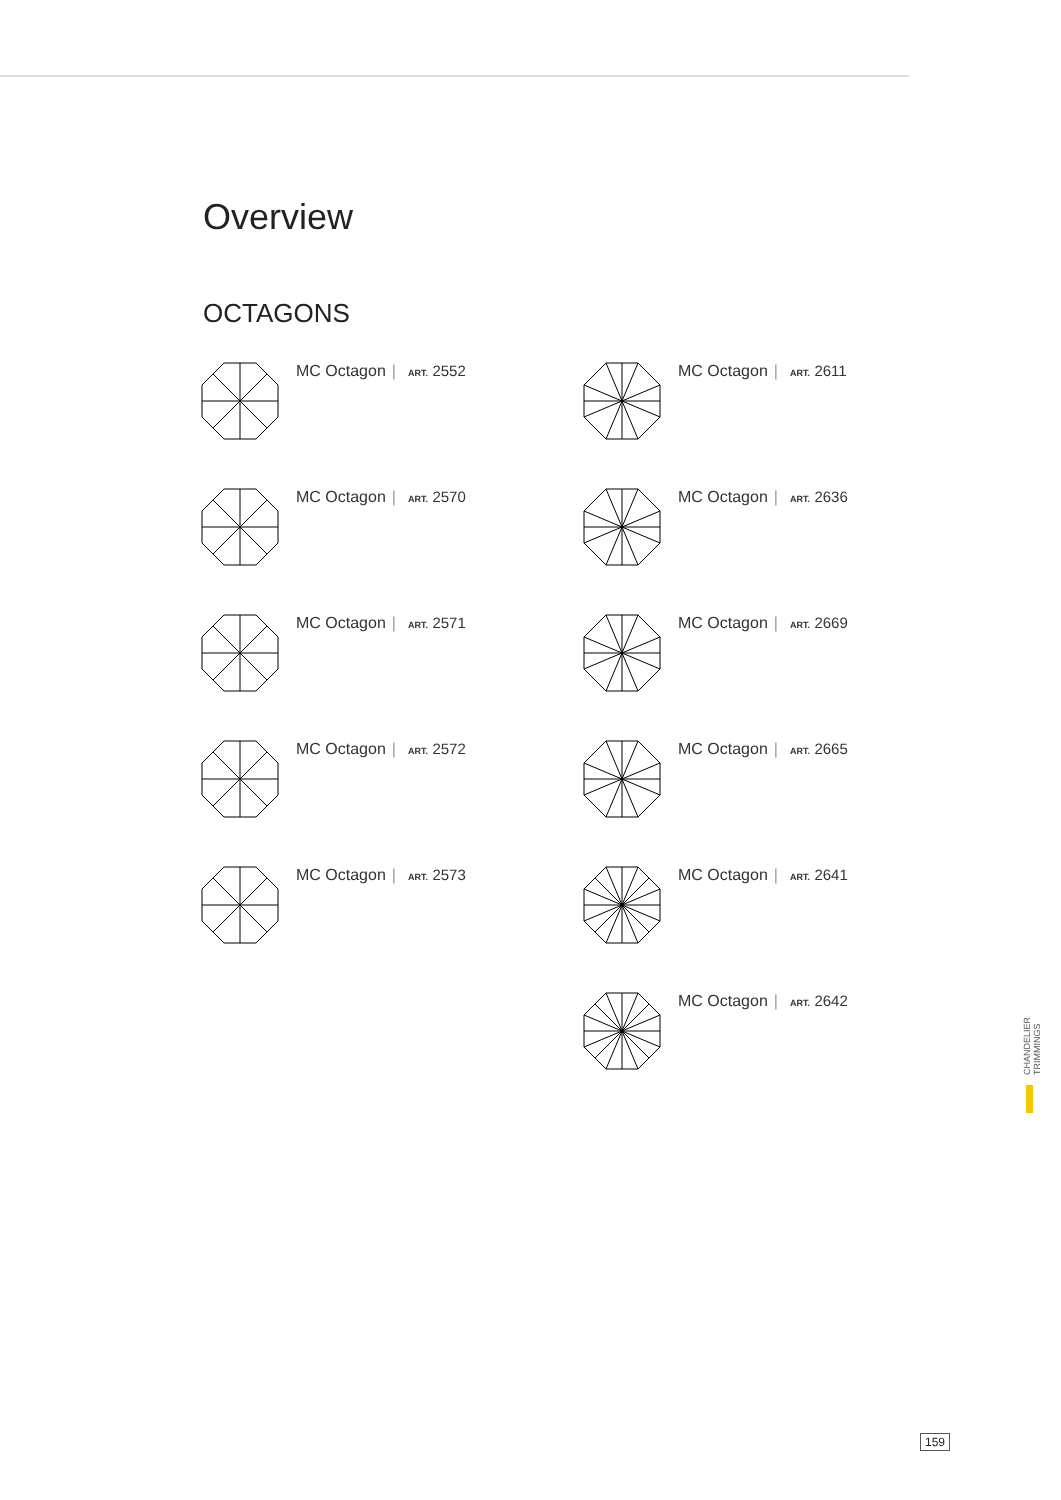Overview
OCTAGONS
MC Octagon | ART. 2552
MC Octagon | ART. 2611
MC Octagon | ART. 2570
MC Octagon | ART. 2636
MC Octagon | ART. 2571
MC Octagon | ART. 2669
MC Octagon | ART. 2572
MC Octagon | ART. 2665
MC Octagon | ART. 2573
MC Octagon | ART. 2641
MC Octagon | ART. 2642
CHANDELIER TRIMMINGS
159